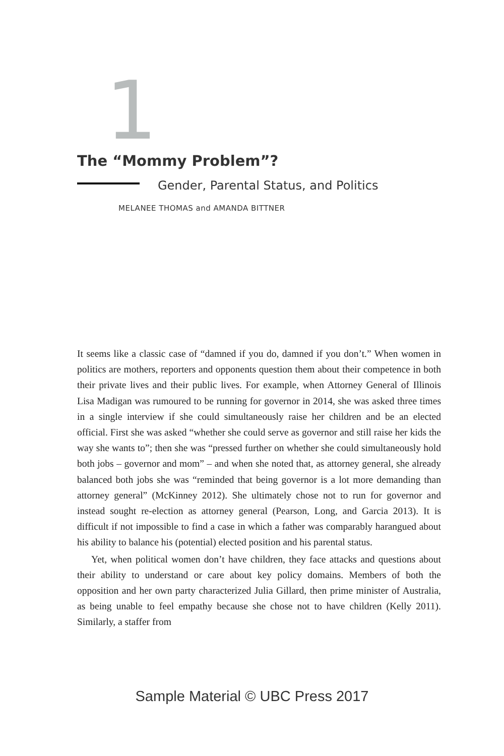1
The “Mommy Problem”?
Gender, Parental Status, and Politics
MELANEE THOMAS and AMANDA BITTNER
It seems like a classic case of “damned if you do, damned if you don’t.” When women in politics are mothers, reporters and opponents question them about their competence in both their private lives and their public lives. For example, when Attorney General of Illinois Lisa Madigan was rumoured to be running for governor in 2014, she was asked three times in a single interview if she could simultaneously raise her children and be an elected official. First she was asked “whether she could serve as governor and still raise her kids the way she wants to”; then she was “pressed further on whether she could simultaneously hold both jobs – governor and mom” – and when she noted that, as attorney general, she already balanced both jobs she was “reminded that being governor is a lot more demanding than attorney general” (McKinney 2012). She ultimately chose not to run for governor and instead sought re-election as attorney general (Pearson, Long, and Garcia 2013). It is difficult if not impossible to find a case in which a father was comparably harangued about his ability to balance his (potential) elected position and his parental status.
Yet, when political women don’t have children, they face attacks and questions about their ability to understand or care about key policy domains. Members of both the opposition and her own party characterized Julia Gillard, then prime minister of Australia, as being unable to feel empathy because she chose not to have children (Kelly 2011). Similarly, a staffer from
Sample Material © UBC Press 2017